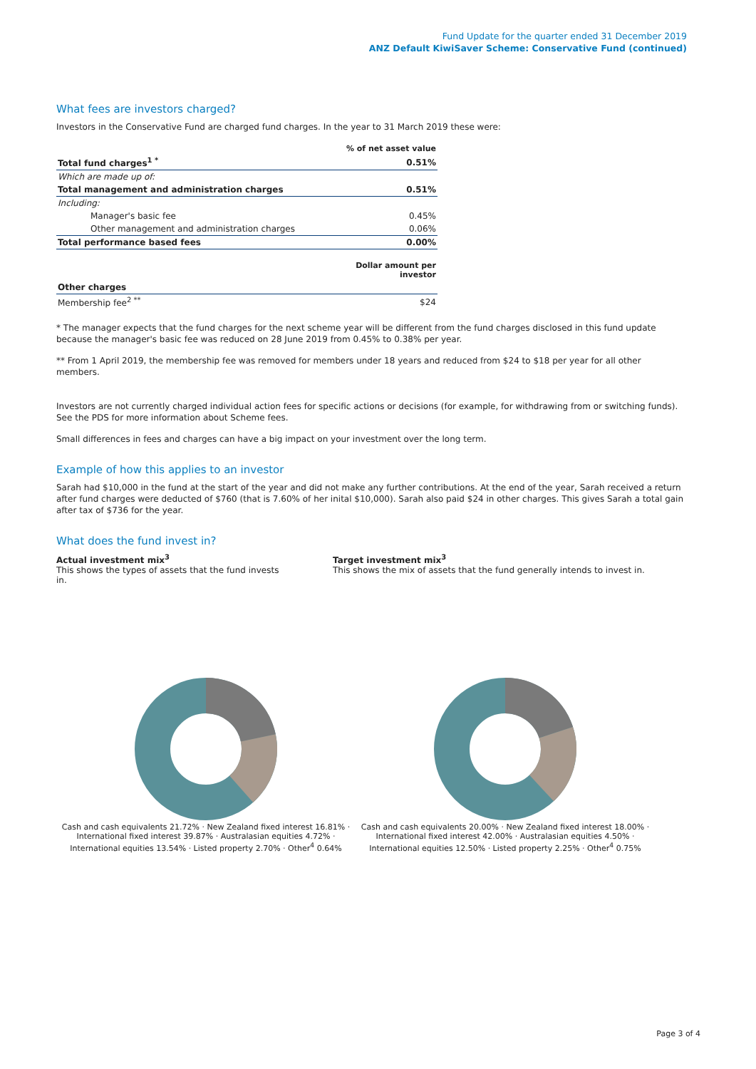Fund Update for the quarter ended 31 December 2019
ANZ Default KiwiSaver Scheme: Conservative Fund (continued)
What fees are investors charged?
Investors in the Conservative Fund are charged fund charges. In the year to 31 March 2019 these were:
| | % of net asset value |
| --- | --- |
| Total fund charges<sup>1 *</sup> | 0.51% |
| Which are made up of: | |
| Total management and administration charges | 0.51% |
| Including: | |
| Manager's basic fee | 0.45% |
| Other management and administration charges | 0.06% |
| Total performance based fees | 0.00% |
| | Dollar amount per investor |
| Other charges | |
| Membership fee<sup>2 **</sup> | $24 |
* The manager expects that the fund charges for the next scheme year will be different from the fund charges disclosed in this fund update because the manager's basic fee was reduced on 28 June 2019 from 0.45% to 0.38% per year.
** From 1 April 2019, the membership fee was removed for members under 18 years and reduced from $24 to $18 per year for all other members.
Investors are not currently charged individual action fees for specific actions or decisions (for example, for withdrawing from or switching funds). See the PDS for more information about Scheme fees.
Small differences in fees and charges can have a big impact on your investment over the long term.
Example of how this applies to an investor
Sarah had $10,000 in the fund at the start of the year and did not make any further contributions. At the end of the year, Sarah received a return after fund charges were deducted of $760 (that is 7.60% of her inital $10,000). Sarah also paid $24 in other charges. This gives Sarah a total gain after tax of $736 for the year.
What does the fund invest in?
Actual investment mix<sup>3</sup>
This shows the types of assets that the fund invests in.
Target investment mix<sup>3</sup>
This shows the mix of assets that the fund generally intends to invest in.
Cash and cash equivalents 21.72% · New Zealand fixed interest 16.81% · International fixed interest 39.87% · Australasian equities 4.72% · International equities 13.54% · Listed property 2.70% · Other<sup>4</sup> 0.64%
Cash and cash equivalents 20.00% · New Zealand fixed interest 18.00% · International fixed interest 42.00% · Australasian equities 4.50% · International equities 12.50% · Listed property 2.25% · Other<sup>4</sup> 0.75%
Page 3 of 4